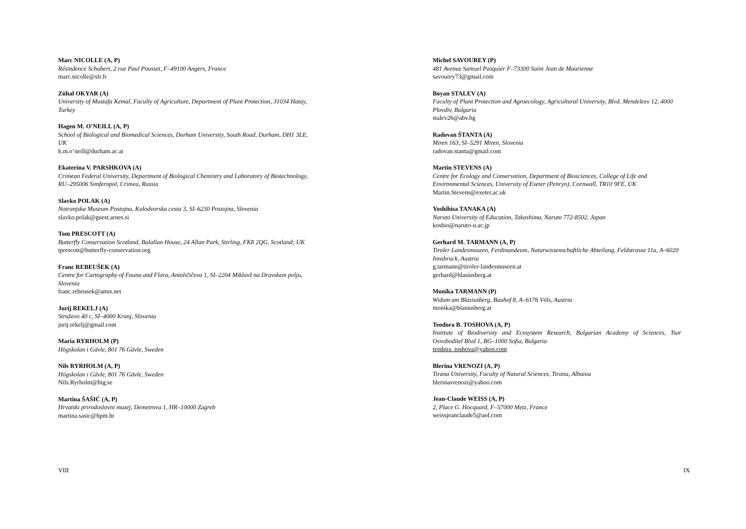Marc NICOLLE (A, P)
Résindence Schubert, 2 rue Paul Pousset, F–49100 Angers, France
marc.nicolle@sfr.fr
Zühal OKYAR (A)
University of Mustafa Kemal, Faculty of Agriculture, Department of Plant Protection, 31034 Hatay, Turkey
Hagen M. O’NEILL (A, P)
School of Biological and Biomedical Sciences, Durham University, South Road, Durham, DH1 3LE, UK
h.m.o’neill@durham.ac.at
Ekaterina V. PARSHKOVA (A)
Crimean Federal University, Department of Biological Chemistry and Laboratory of Biotechnology, RU–295006 Simferopol, Crimea, Russia
Slavko POLAK (A)
Notranjska Museum Postojna, Kolodvorska cesta 3, SI–6230 Postojna, Slovenia
slavko.polak@guest.arnes.si
Tom PRESCOTT (A)
Butterfly Conservation Scotland, Balallan House, 24 Allan Park, Stirling, FK8 2QG, Scotland; UK
tprescott@butterfly-conservation.org
Franc REBEUŠEK (A)
Centre for Cartography of Fauna and Flora, Antoličičeva 1, SI–2204 Miklavž na Dravskem polju, Slovenia
franc.rebeusek@amis.net
Jurij REKELJ (A)
Struževo 40 c, SI–4000 Kranj, Slovenia
jurij.rekelj@gmail.com
Maria RYRHOLM (P)
Högskolan i Gävle, 801 76 Gävle, Sweden
Nils RYRHOLM (A, P)
Högskolan i Gävle, 801 76 Gävle, Sweden
Nils.Ryrholm@hig.se
Martina ŠAŠIĆ (A, P)
Hrvatski prirodoslovni muzej, Demetrova 1, HR–10000 Zagreb
martina.sasic@hpm.hr
VIII
Michel SAVOUREY (P)
481 Avenue Samuel Pasquier F–73300 Saint Jean de Maurienne
savourey73@gmail.com
Boyan STALEV (A)
Faculty of Plant Protection and Agroecology, Agricultural University, Blvd. Mendeleev 12, 4000 Plovdiv, Bulgaria
stalev26@abv.bg
Radovan ŠTANTA (A)
Miren 163, SI–5291 Miren, Slovenia
radovan.stanta@gmail.com
Martin STEVENS (A)
Centre for Ecology and Conservation, Department of Biosciences, College of Life and Environmental Sciences, University of Exeter (Penryn), Cornwall, TR10 9FE, UK
Martin.Stevens@exeter.ac.uk
Yoshihisa TANAKA (A)
Naruto University of Education, Takashima, Naruto 772-8502, Japan
koshio@naruto-u.ac.jp
Gerhard M. TARMANN (A, P)
Tiroler Landesmuseen, Ferdinandeum, Naturwissenschaftliche Abteilung, Feldstrasse 11a, A–6020 Innsbruck, Austria
g.tarmann@tiroler-landesmuseen.at
gerhard@blasiusberg.at
Monika TARMANN (P)
Widum am Blasiusberg, Bauhof 8, A–6176 Völs, Austria
monika@blasiusberg.at
Teodora B. TOSHOVA (A, P)
Institute of Biodiversity and Ecosystem Research, Bulgarian Academy of Sciences, Tsar Osvoboditel Blvd 1, BG–1000 Sofia, Bulgaria
teodora_toshova@yahoo.com
Blerina VRENOZI (A, P)
Tirana University, Faculty of Natural Sciences, Tirana, Albania
blerinavrenozi@yahoo.com
Jean-Claude WEISS (A, P)
2, Place G. Hocquard, F–57000 Metz, France
weissjeanclaude5@aol.com
IX